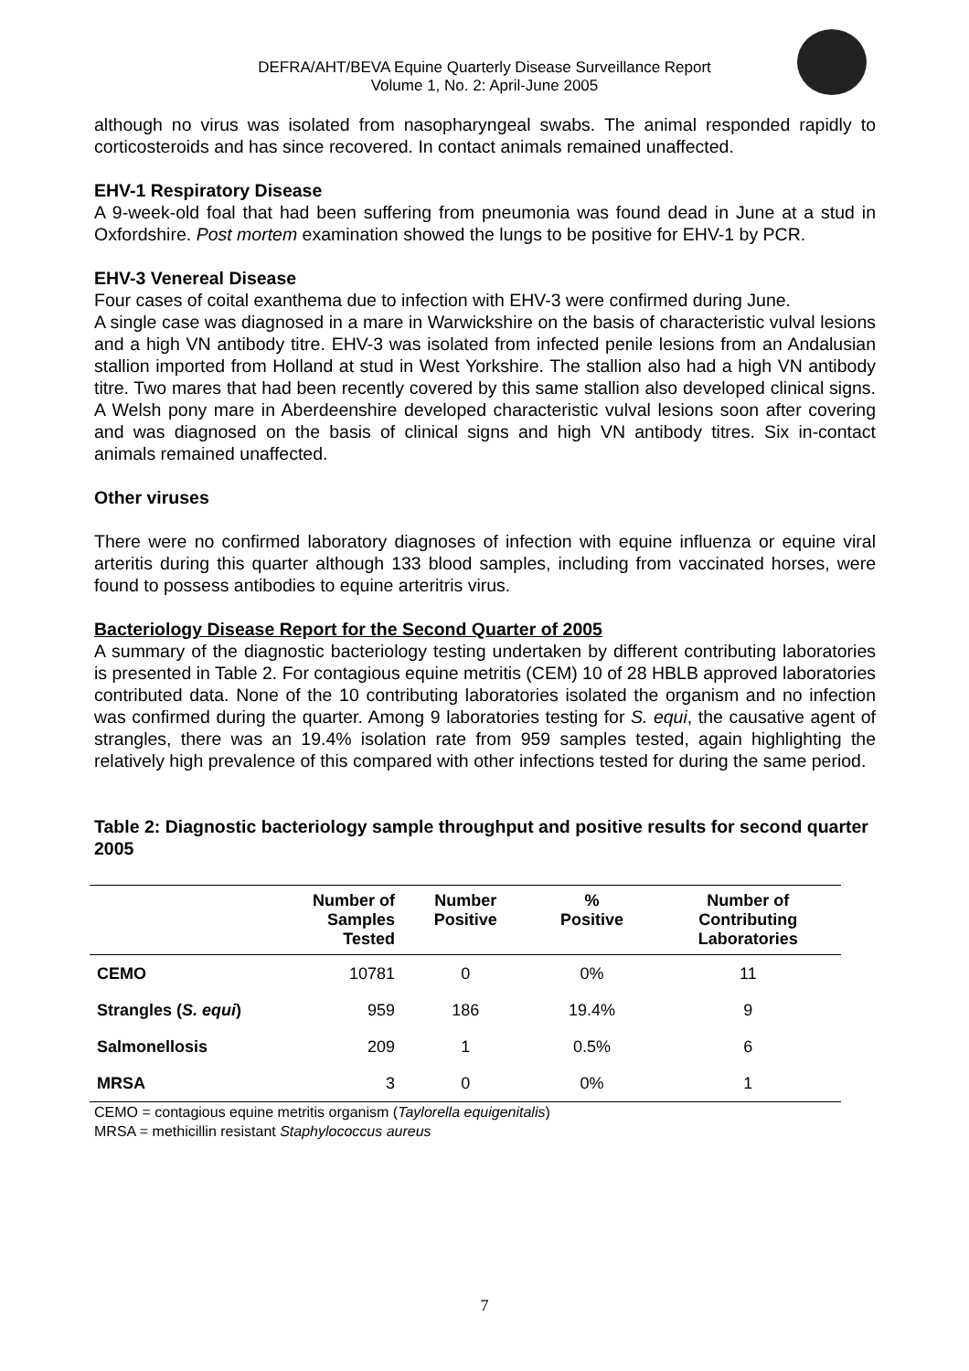DEFRA/AHT/BEVA Equine Quarterly Disease Surveillance Report
Volume 1, No. 2: April-June 2005
although no virus was isolated from nasopharyngeal swabs. The animal responded rapidly to corticosteroids and has since recovered. In contact animals remained unaffected.
EHV-1 Respiratory Disease
A 9-week-old foal that had been suffering from pneumonia was found dead in June at a stud in Oxfordshire. Post mortem examination showed the lungs to be positive for EHV-1 by PCR.
EHV-3 Venereal Disease
Four cases of coital exanthema due to infection with EHV-3 were confirmed during June.
A single case was diagnosed in a mare in Warwickshire on the basis of characteristic vulval lesions and a high VN antibody titre. EHV-3 was isolated from infected penile lesions from an Andalusian stallion imported from Holland at stud in West Yorkshire. The stallion also had a high VN antibody titre. Two mares that had been recently covered by this same stallion also developed clinical signs. A Welsh pony mare in Aberdeenshire developed characteristic vulval lesions soon after covering and was diagnosed on the basis of clinical signs and high VN antibody titres. Six in-contact animals remained unaffected.
Other viruses
There were no confirmed laboratory diagnoses of infection with equine influenza or equine viral arteritis during this quarter although 133 blood samples, including from vaccinated horses, were found to possess antibodies to equine arteritris virus.
Bacteriology Disease Report for the Second Quarter of 2005
A summary of the diagnostic bacteriology testing undertaken by different contributing laboratories is presented in Table 2. For contagious equine metritis (CEM) 10 of 28 HBLB approved laboratories contributed data. None of the 10 contributing laboratories isolated the organism and no infection was confirmed during the quarter. Among 9 laboratories testing for S. equi, the causative agent of strangles, there was an 19.4% isolation rate from 959 samples tested, again highlighting the relatively high prevalence of this compared with other infections tested for during the same period.
Table 2: Diagnostic bacteriology sample throughput and positive results for second quarter 2005
| | Number of Samples Tested | Number Positive | % Positive | Number of Contributing Laboratories |
| --- | --- | --- | --- | --- |
| CEMO | 10781 | 0 | 0% | 11 |
| Strangles ( S. equi ) | 959 | 186 | 19.4% | 9 |
| Salmonellosis | 209 | 1 | 0.5% | 6 |
| MRSA | 3 | 0 | 0% | 1 |
CEMO = contagious equine metritis organism (Taylorella equigenitalis)
MRSA = methicillin resistant Staphylococcus aureus
7